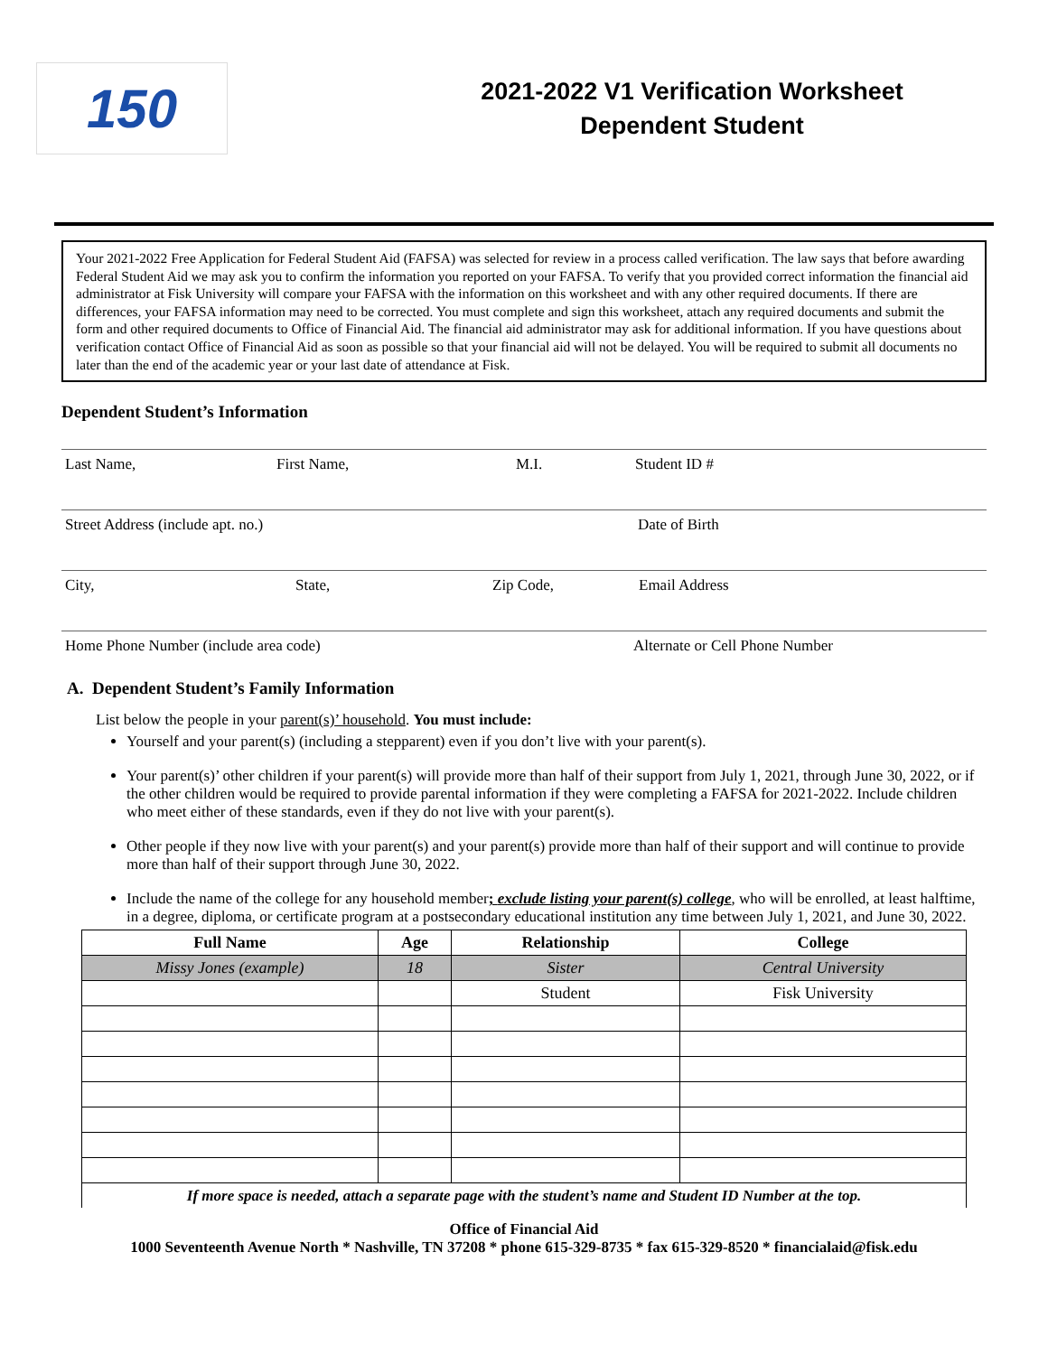150
2021-2022 V1 Verification Worksheet
Dependent Student
Your 2021-2022 Free Application for Federal Student Aid (FAFSA) was selected for review in a process called verification. The law says that before awarding Federal Student Aid we may ask you to confirm the information you reported on your FAFSA. To verify that you provided correct information the financial aid administrator at Fisk University will compare your FAFSA with the information on this worksheet and with any other required documents. If there are differences, your FAFSA information may need to be corrected. You must complete and sign this worksheet, attach any required documents and submit the form and other required documents to Office of Financial Aid. The financial aid administrator may ask for additional information. If you have questions about verification contact Office of Financial Aid as soon as possible so that your financial aid will not be delayed. You will be required to submit all documents no later than the end of the academic year or your last date of attendance at Fisk.
Dependent Student’s Information
Last Name, First Name, M.I. Student ID #
Street Address (include apt. no.) Date of Birth
City, State, Zip Code, Email Address
Home Phone Number (include area code) Alternate or Cell Phone Number
A. Dependent Student’s Family Information
List below the people in your parent(s)’ household. You must include:
Yourself and your parent(s) (including a stepparent) even if you don’t live with your parent(s).
Your parent(s)’ other children if your parent(s) will provide more than half of their support from July 1, 2021, through June 30, 2022, or if the other children would be required to provide parental information if they were completing a FAFSA for 2021-2022. Include children who meet either of these standards, even if they do not live with your parent(s).
Other people if they now live with your parent(s) and your parent(s) provide more than half of their support and will continue to provide more than half of their support through June 30, 2022.
Include the name of the college for any household member; exclude listing your parent(s) college, who will be enrolled, at least halftime, in a degree, diploma, or certificate program at a postsecondary educational institution any time between July 1, 2021, and June 30, 2022.
| Full Name | Age | Relationship | College |
| --- | --- | --- | --- |
| Missy Jones (example) | 18 | Sister | Central University |
| | | Student | Fisk University |
| If more space is needed, attach a separate page with the student’s name and Student ID Number at the top. | | | |
Office of Financial Aid
1000 Seventeenth Avenue North * Nashville, TN 37208 * phone 615-329-8735 * fax 615-329-8520 * financialaid@fisk.edu